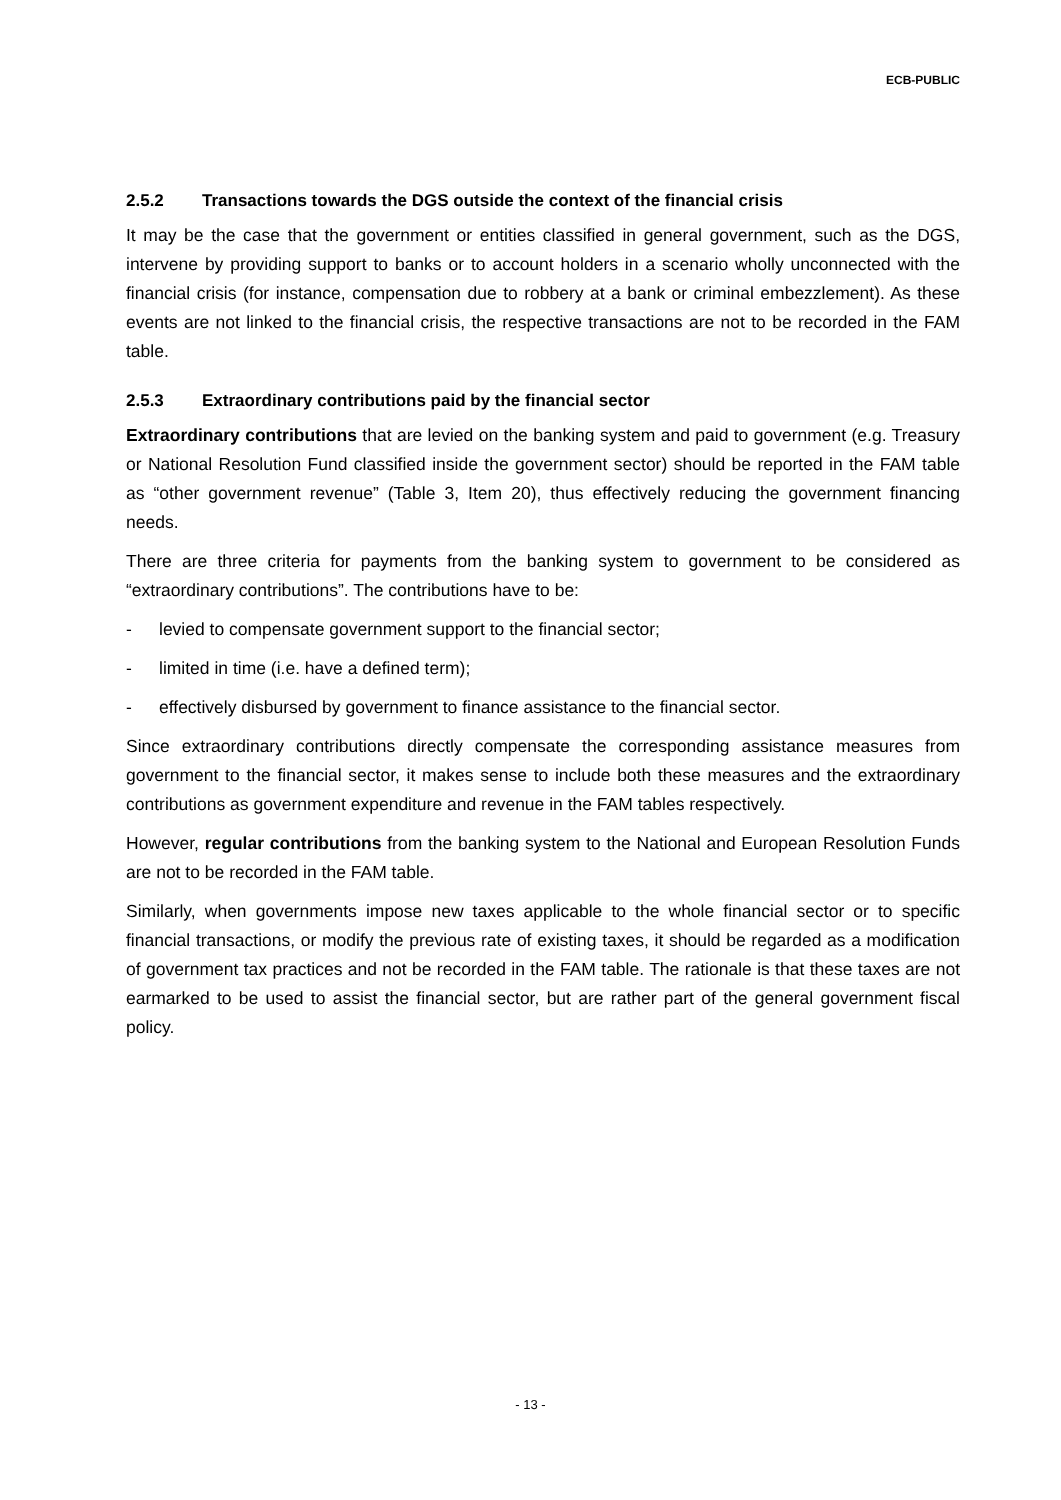ECB-PUBLIC
2.5.2 Transactions towards the DGS outside the context of the financial crisis
It may be the case that the government or entities classified in general government, such as the DGS, intervene by providing support to banks or to account holders in a scenario wholly unconnected with the financial crisis (for instance, compensation due to robbery at a bank or criminal embezzlement). As these events are not linked to the financial crisis, the respective transactions are not to be recorded in the FAM table.
2.5.3 Extraordinary contributions paid by the financial sector
Extraordinary contributions that are levied on the banking system and paid to government (e.g. Treasury or National Resolution Fund classified inside the government sector) should be reported in the FAM table as “other government revenue” (Table 3, Item 20), thus effectively reducing the government financing needs.
There are three criteria for payments from the banking system to government to be considered as “extraordinary contributions”. The contributions have to be:
- levied to compensate government support to the financial sector;
- limited in time (i.e. have a defined term);
- effectively disbursed by government to finance assistance to the financial sector.
Since extraordinary contributions directly compensate the corresponding assistance measures from government to the financial sector, it makes sense to include both these measures and the extraordinary contributions as government expenditure and revenue in the FAM tables respectively.
However, regular contributions from the banking system to the National and European Resolution Funds are not to be recorded in the FAM table.
Similarly, when governments impose new taxes applicable to the whole financial sector or to specific financial transactions, or modify the previous rate of existing taxes, it should be regarded as a modification of government tax practices and not be recorded in the FAM table. The rationale is that these taxes are not earmarked to be used to assist the financial sector, but are rather part of the general government fiscal policy.
- 13 -